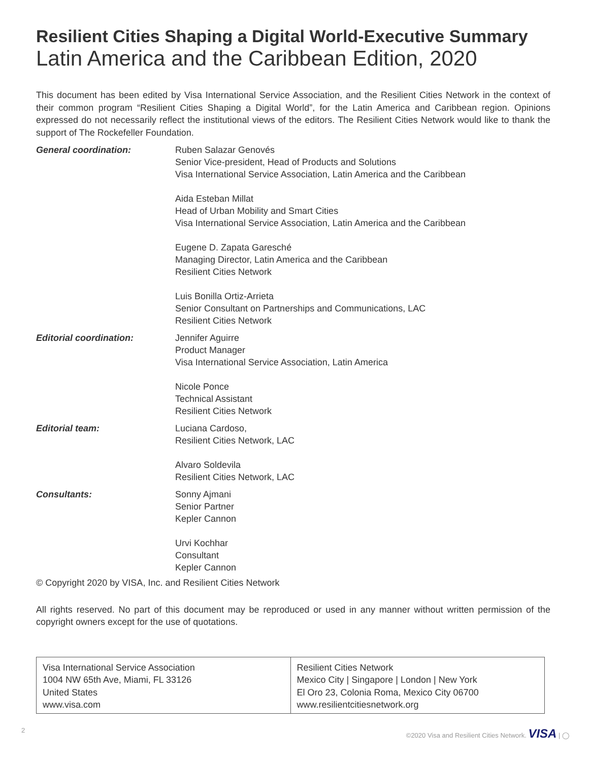Resilient Cities Shaping a Digital World-Executive Summary
Latin America and the Caribbean Edition, 2020
This document has been edited by Visa International Service Association, and the Resilient Cities Network in the context of their common program “Resilient Cities Shaping a Digital World”, for the Latin America and Caribbean region. Opinions expressed do not necessarily reflect the institutional views of the editors. The Resilient Cities Network would like to thank the support of The Rockefeller Foundation.
| General coordination: | Ruben Salazar Genovés Senior Vice-president, Head of Products and Solutions Visa International Service Association, Latin America and the Caribbean |
| | Aida Esteban Millat Head of Urban Mobility and Smart Cities Visa International Service Association, Latin America and the Caribbean |
| | Eugene D. Zapata Garesché Managing Director, Latin America and the Caribbean Resilient Cities Network |
| | Luis Bonilla Ortiz-Arrieta Senior Consultant on Partnerships and Communications, LAC Resilient Cities Network |
| Editorial coordination: | Jennifer Aguirre Product Manager Visa International Service Association, Latin America |
| | Nicole Ponce Technical Assistant Resilient Cities Network |
| Editorial team: | Luciana Cardoso, Resilient Cities Network, LAC |
| | Alvaro Soldevila Resilient Cities Network, LAC |
| Consultants: | Sonny Ajmani Senior Partner Kepler Cannon |
| | Urvi Kochhar Consultant Kepler Cannon |
© Copyright 2020 by VISA, Inc. and Resilient Cities Network
All rights reserved. No part of this document may be reproduced or used in any manner without written permission of the copyright owners except for the use of quotations.
| Visa International Service Association 1004 NW 65th Ave, Miami, FL 33126 United States www.visa.com | Resilient Cities Network Mexico City / Singapore / London / New York El Oro 23, Colonia Roma, Mexico City 06700 www.resilientcitiesnetwork.org |
2 ©2020 Visa and Resilient Cities Network. VISA | ◯